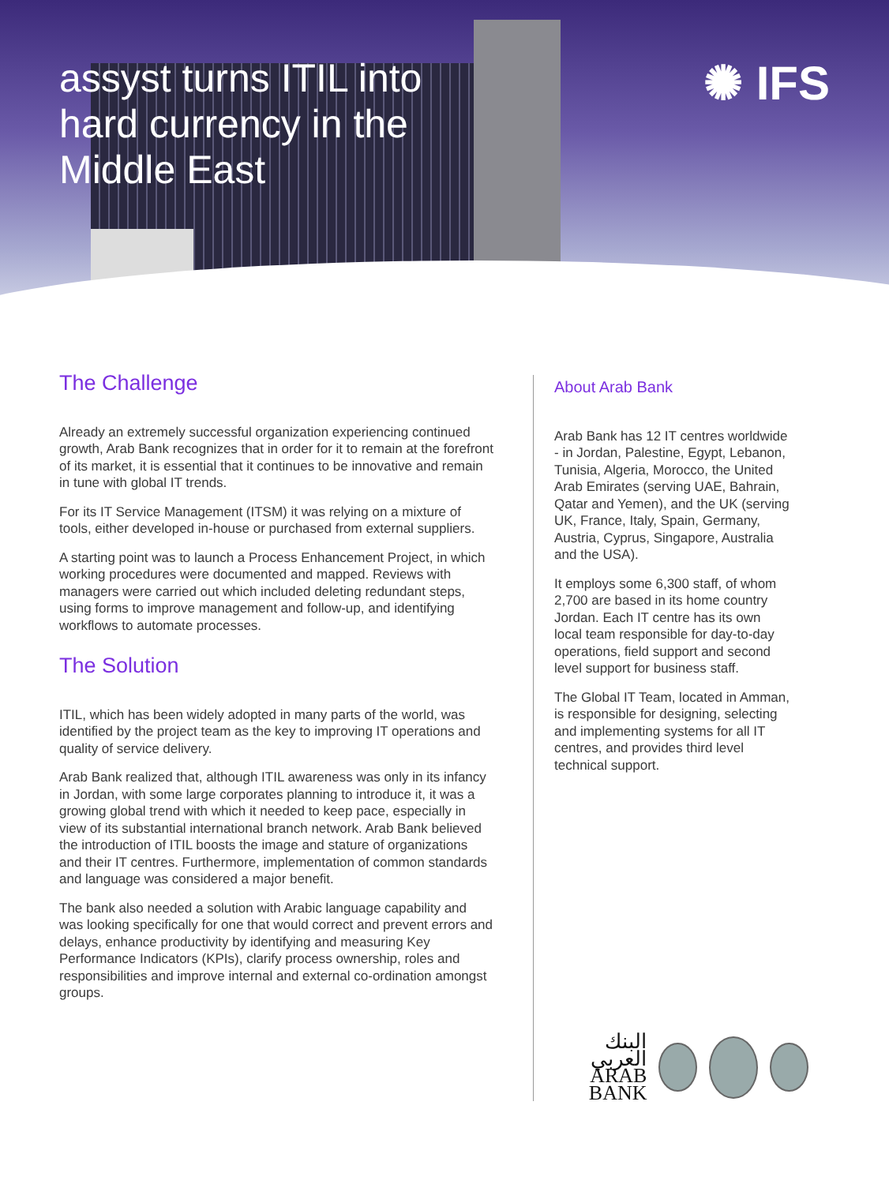assyst turns ITIL into hard currency in the Middle East
✺ IFS
The Challenge
Already an extremely successful organization experiencing continued growth, Arab Bank recognizes that in order for it to remain at the forefront of its market, it is essential that it continues to be innovative and remain in tune with global IT trends.
For its IT Service Management (ITSM) it was relying on a mixture of tools, either developed in-house or purchased from external suppliers.
A starting point was to launch a Process Enhancement Project, in which working procedures were documented and mapped. Reviews with managers were carried out which included deleting redundant steps, using forms to improve management and follow-up, and identifying workflows to automate processes.
The Solution
ITIL, which has been widely adopted in many parts of the world, was identified by the project team as the key to improving IT operations and quality of service delivery.
Arab Bank realized that, although ITIL awareness was only in its infancy in Jordan, with some large corporates planning to introduce it, it was a growing global trend with which it needed to keep pace, especially in view of its substantial international branch network. Arab Bank believed the introduction of ITIL boosts the image and stature of organizations and their IT centres. Furthermore, implementation of common standards and language was considered a major benefit.
The bank also needed a solution with Arabic language capability and was looking specifically for one that would correct and prevent errors and delays, enhance productivity by identifying and measuring Key Performance Indicators (KPIs), clarify process ownership, roles and responsibilities and improve internal and external co-ordination amongst groups.
About Arab Bank
Arab Bank has 12 IT centres worldwide - in Jordan, Palestine, Egypt, Lebanon, Tunisia, Algeria, Morocco, the United Arab Emirates (serving UAE, Bahrain, Qatar and Yemen), and the UK (serving UK, France, Italy, Spain, Germany, Austria, Cyprus, Singapore, Australia and the USA).
It employs some 6,300 staff, of whom 2,700 are based in its home country Jordan. Each IT centre has its own local team responsible for day-to-day operations, field support and second level support for business staff.
The Global IT Team, located in Amman, is responsible for designing, selecting and implementing systems for all IT centres, and provides third level technical support.
البنك العربي
ARAB BANK